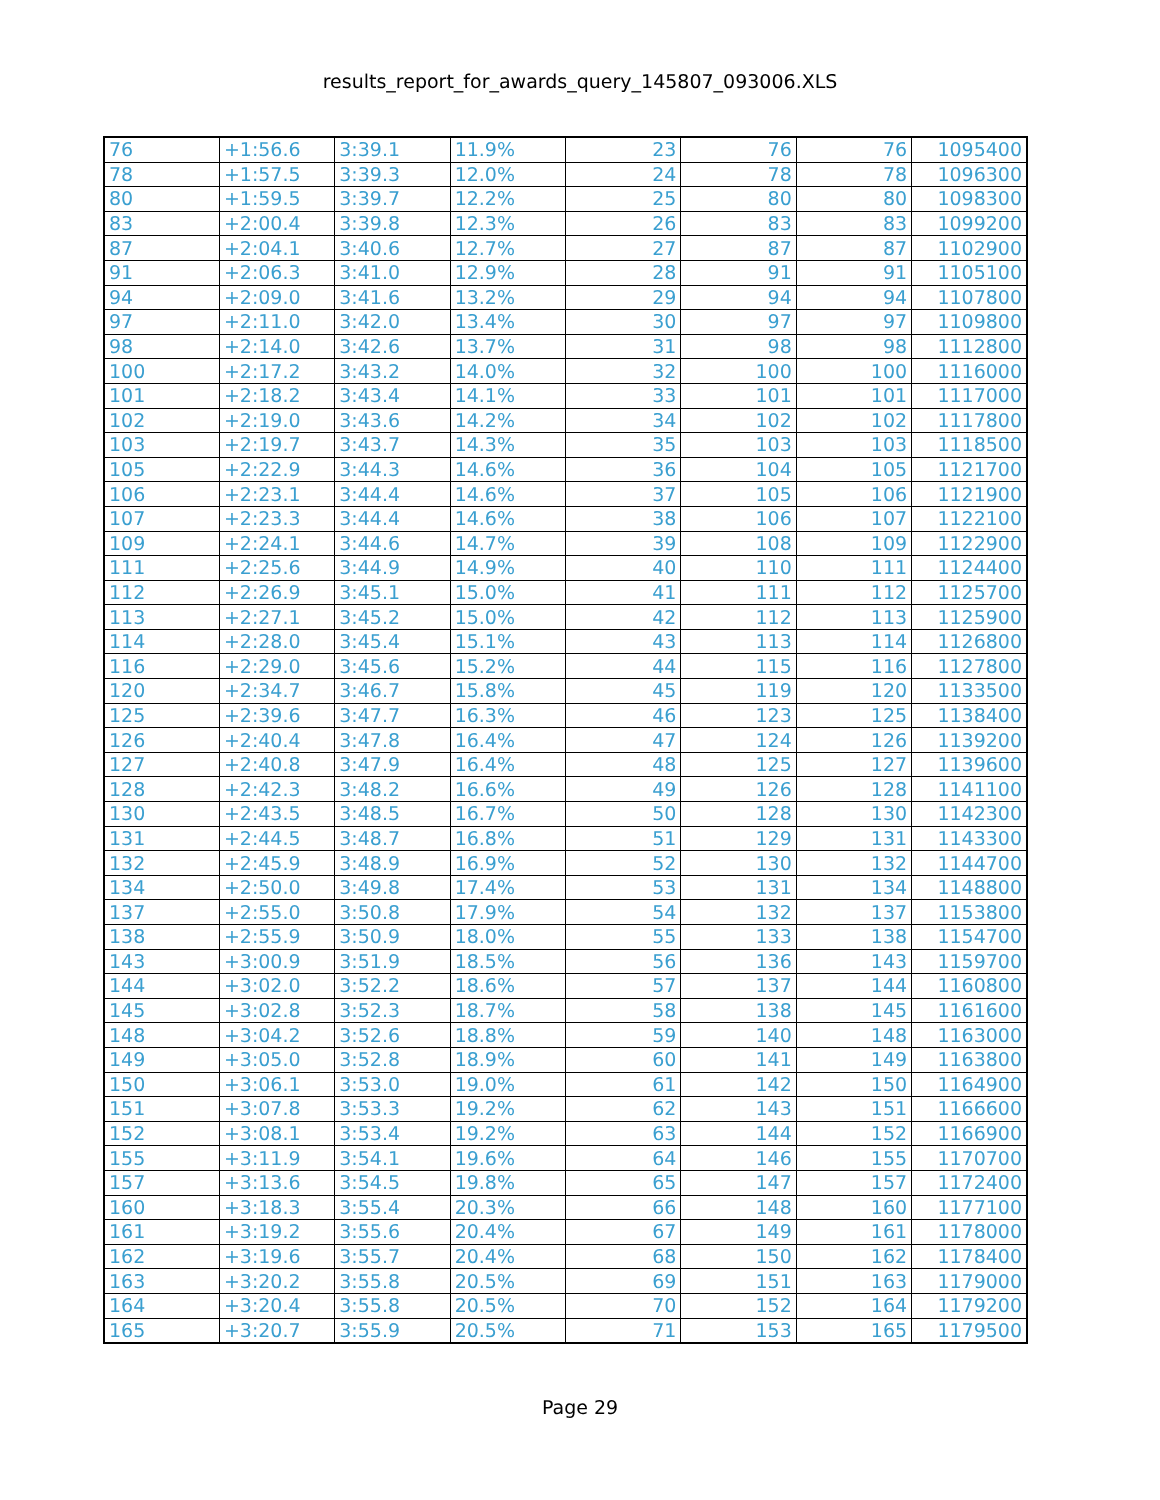results_report_for_awards_query_145807_093006.XLS
| 76 | +1:56.6 | 3:39.1 | 11.9% | 23 | 76 | 76 | 1095400 |
| 78 | +1:57.5 | 3:39.3 | 12.0% | 24 | 78 | 78 | 1096300 |
| 80 | +1:59.5 | 3:39.7 | 12.2% | 25 | 80 | 80 | 1098300 |
| 83 | +2:00.4 | 3:39.8 | 12.3% | 26 | 83 | 83 | 1099200 |
| 87 | +2:04.1 | 3:40.6 | 12.7% | 27 | 87 | 87 | 1102900 |
| 91 | +2:06.3 | 3:41.0 | 12.9% | 28 | 91 | 91 | 1105100 |
| 94 | +2:09.0 | 3:41.6 | 13.2% | 29 | 94 | 94 | 1107800 |
| 97 | +2:11.0 | 3:42.0 | 13.4% | 30 | 97 | 97 | 1109800 |
| 98 | +2:14.0 | 3:42.6 | 13.7% | 31 | 98 | 98 | 1112800 |
| 100 | +2:17.2 | 3:43.2 | 14.0% | 32 | 100 | 100 | 1116000 |
| 101 | +2:18.2 | 3:43.4 | 14.1% | 33 | 101 | 101 | 1117000 |
| 102 | +2:19.0 | 3:43.6 | 14.2% | 34 | 102 | 102 | 1117800 |
| 103 | +2:19.7 | 3:43.7 | 14.3% | 35 | 103 | 103 | 1118500 |
| 105 | +2:22.9 | 3:44.3 | 14.6% | 36 | 104 | 105 | 1121700 |
| 106 | +2:23.1 | 3:44.4 | 14.6% | 37 | 105 | 106 | 1121900 |
| 107 | +2:23.3 | 3:44.4 | 14.6% | 38 | 106 | 107 | 1122100 |
| 109 | +2:24.1 | 3:44.6 | 14.7% | 39 | 108 | 109 | 1122900 |
| 111 | +2:25.6 | 3:44.9 | 14.9% | 40 | 110 | 111 | 1124400 |
| 112 | +2:26.9 | 3:45.1 | 15.0% | 41 | 111 | 112 | 1125700 |
| 113 | +2:27.1 | 3:45.2 | 15.0% | 42 | 112 | 113 | 1125900 |
| 114 | +2:28.0 | 3:45.4 | 15.1% | 43 | 113 | 114 | 1126800 |
| 116 | +2:29.0 | 3:45.6 | 15.2% | 44 | 115 | 116 | 1127800 |
| 120 | +2:34.7 | 3:46.7 | 15.8% | 45 | 119 | 120 | 1133500 |
| 125 | +2:39.6 | 3:47.7 | 16.3% | 46 | 123 | 125 | 1138400 |
| 126 | +2:40.4 | 3:47.8 | 16.4% | 47 | 124 | 126 | 1139200 |
| 127 | +2:40.8 | 3:47.9 | 16.4% | 48 | 125 | 127 | 1139600 |
| 128 | +2:42.3 | 3:48.2 | 16.6% | 49 | 126 | 128 | 1141100 |
| 130 | +2:43.5 | 3:48.5 | 16.7% | 50 | 128 | 130 | 1142300 |
| 131 | +2:44.5 | 3:48.7 | 16.8% | 51 | 129 | 131 | 1143300 |
| 132 | +2:45.9 | 3:48.9 | 16.9% | 52 | 130 | 132 | 1144700 |
| 134 | +2:50.0 | 3:49.8 | 17.4% | 53 | 131 | 134 | 1148800 |
| 137 | +2:55.0 | 3:50.8 | 17.9% | 54 | 132 | 137 | 1153800 |
| 138 | +2:55.9 | 3:50.9 | 18.0% | 55 | 133 | 138 | 1154700 |
| 143 | +3:00.9 | 3:51.9 | 18.5% | 56 | 136 | 143 | 1159700 |
| 144 | +3:02.0 | 3:52.2 | 18.6% | 57 | 137 | 144 | 1160800 |
| 145 | +3:02.8 | 3:52.3 | 18.7% | 58 | 138 | 145 | 1161600 |
| 148 | +3:04.2 | 3:52.6 | 18.8% | 59 | 140 | 148 | 1163000 |
| 149 | +3:05.0 | 3:52.8 | 18.9% | 60 | 141 | 149 | 1163800 |
| 150 | +3:06.1 | 3:53.0 | 19.0% | 61 | 142 | 150 | 1164900 |
| 151 | +3:07.8 | 3:53.3 | 19.2% | 62 | 143 | 151 | 1166600 |
| 152 | +3:08.1 | 3:53.4 | 19.2% | 63 | 144 | 152 | 1166900 |
| 155 | +3:11.9 | 3:54.1 | 19.6% | 64 | 146 | 155 | 1170700 |
| 157 | +3:13.6 | 3:54.5 | 19.8% | 65 | 147 | 157 | 1172400 |
| 160 | +3:18.3 | 3:55.4 | 20.3% | 66 | 148 | 160 | 1177100 |
| 161 | +3:19.2 | 3:55.6 | 20.4% | 67 | 149 | 161 | 1178000 |
| 162 | +3:19.6 | 3:55.7 | 20.4% | 68 | 150 | 162 | 1178400 |
| 163 | +3:20.2 | 3:55.8 | 20.5% | 69 | 151 | 163 | 1179000 |
| 164 | +3:20.4 | 3:55.8 | 20.5% | 70 | 152 | 164 | 1179200 |
| 165 | +3:20.7 | 3:55.9 | 20.5% | 71 | 153 | 165 | 1179500 |
Page 29